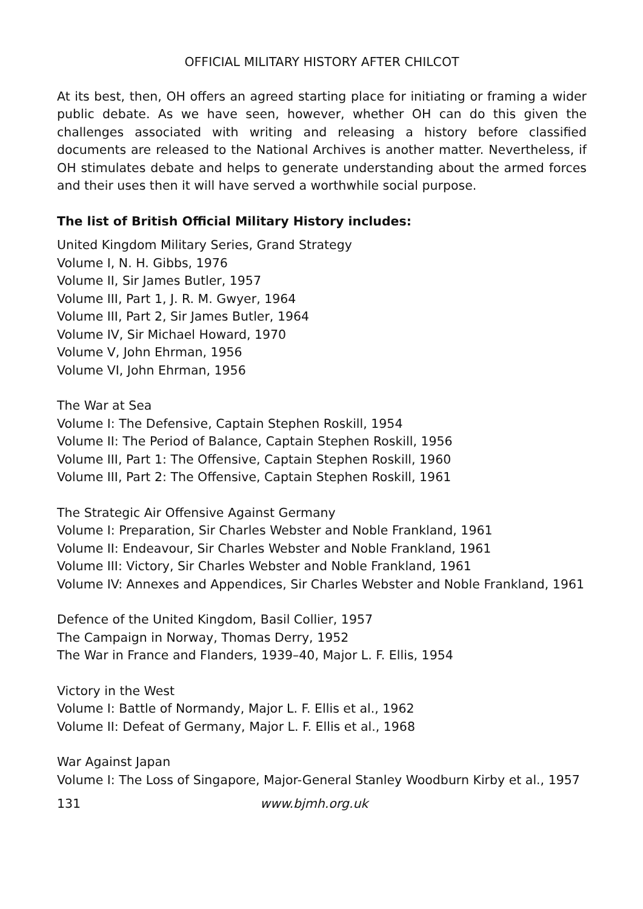OFFICIAL MILITARY HISTORY AFTER CHILCOT
At its best, then, OH offers an agreed starting place for initiating or framing a wider public debate. As we have seen, however, whether OH can do this given the challenges associated with writing and releasing a history before classified documents are released to the National Archives is another matter. Nevertheless, if OH stimulates debate and helps to generate understanding about the armed forces and their uses then it will have served a worthwhile social purpose.
The list of British Official Military History includes:
United Kingdom Military Series, Grand Strategy
Volume I, N. H. Gibbs, 1976
Volume II, Sir James Butler, 1957
Volume III, Part 1, J. R. M. Gwyer, 1964
Volume III, Part 2, Sir James Butler, 1964
Volume IV, Sir Michael Howard, 1970
Volume V, John Ehrman, 1956
Volume VI, John Ehrman, 1956
The War at Sea
Volume I: The Defensive, Captain Stephen Roskill, 1954
Volume II: The Period of Balance, Captain Stephen Roskill, 1956
Volume III, Part 1: The Offensive, Captain Stephen Roskill, 1960
Volume III, Part 2: The Offensive, Captain Stephen Roskill, 1961
The Strategic Air Offensive Against Germany
Volume I: Preparation, Sir Charles Webster and Noble Frankland, 1961
Volume II: Endeavour, Sir Charles Webster and Noble Frankland, 1961
Volume III: Victory, Sir Charles Webster and Noble Frankland, 1961
Volume IV: Annexes and Appendices, Sir Charles Webster and Noble Frankland, 1961
Defence of the United Kingdom, Basil Collier, 1957
The Campaign in Norway, Thomas Derry, 1952
The War in France and Flanders, 1939–40, Major L. F. Ellis, 1954
Victory in the West
Volume I: Battle of Normandy, Major L. F. Ellis et al., 1962
Volume II: Defeat of Germany, Major L. F. Ellis et al., 1968
War Against Japan
Volume I: The Loss of Singapore, Major-General Stanley Woodburn Kirby et al., 1957
131 www.bjmh.org.uk